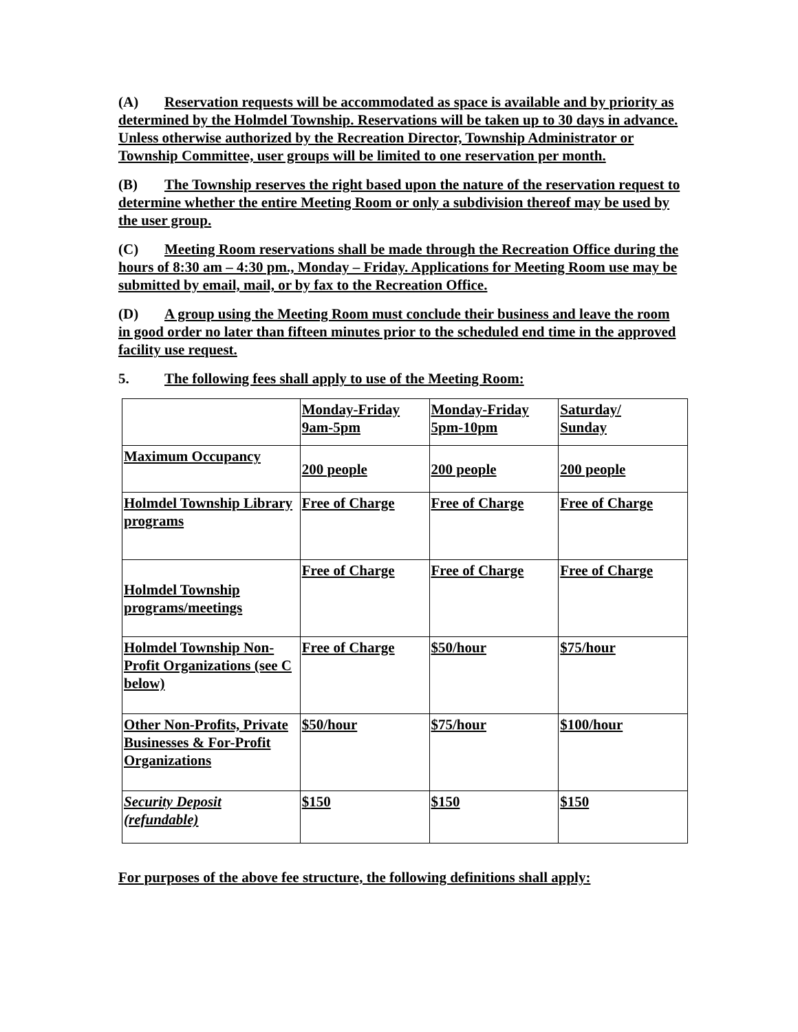(A) Reservation requests will be accommodated as space is available and by priority as determined by the Holmdel Township. Reservations will be taken up to 30 days in advance. Unless otherwise authorized by the Recreation Director, Township Administrator or Township Committee, user groups will be limited to one reservation per month.
(B) The Township reserves the right based upon the nature of the reservation request to determine whether the entire Meeting Room or only a subdivision thereof may be used by the user group.
(C) Meeting Room reservations shall be made through the Recreation Office during the hours of 8:30 am – 4:30 pm., Monday – Friday. Applications for Meeting Room use may be submitted by email, mail, or by fax to the Recreation Office.
(D) A group using the Meeting Room must conclude their business and leave the room in good order no later than fifteen minutes prior to the scheduled end time in the approved facility use request.
5. The following fees shall apply to use of the Meeting Room:
| | Monday-Friday 9am-5pm | Monday-Friday 5pm-10pm | Saturday/ Sunday |
| Maximum Occupancy | 200 people | 200 people | 200 people |
| Holmdel Township Library programs | Free of Charge | Free of Charge | Free of Charge |
| Holmdel Township programs/meetings | Free of Charge | Free of Charge | Free of Charge |
| Holmdel Township Non-Profit Organizations (see C below) | Free of Charge | $50/hour | $75/hour |
| Other Non-Profits, Private Businesses & For-Profit Organizations | $50/hour | $75/hour | $100/hour |
| Security Deposit (refundable) | $150 | $150 | $150 |
For purposes of the above fee structure, the following definitions shall apply: